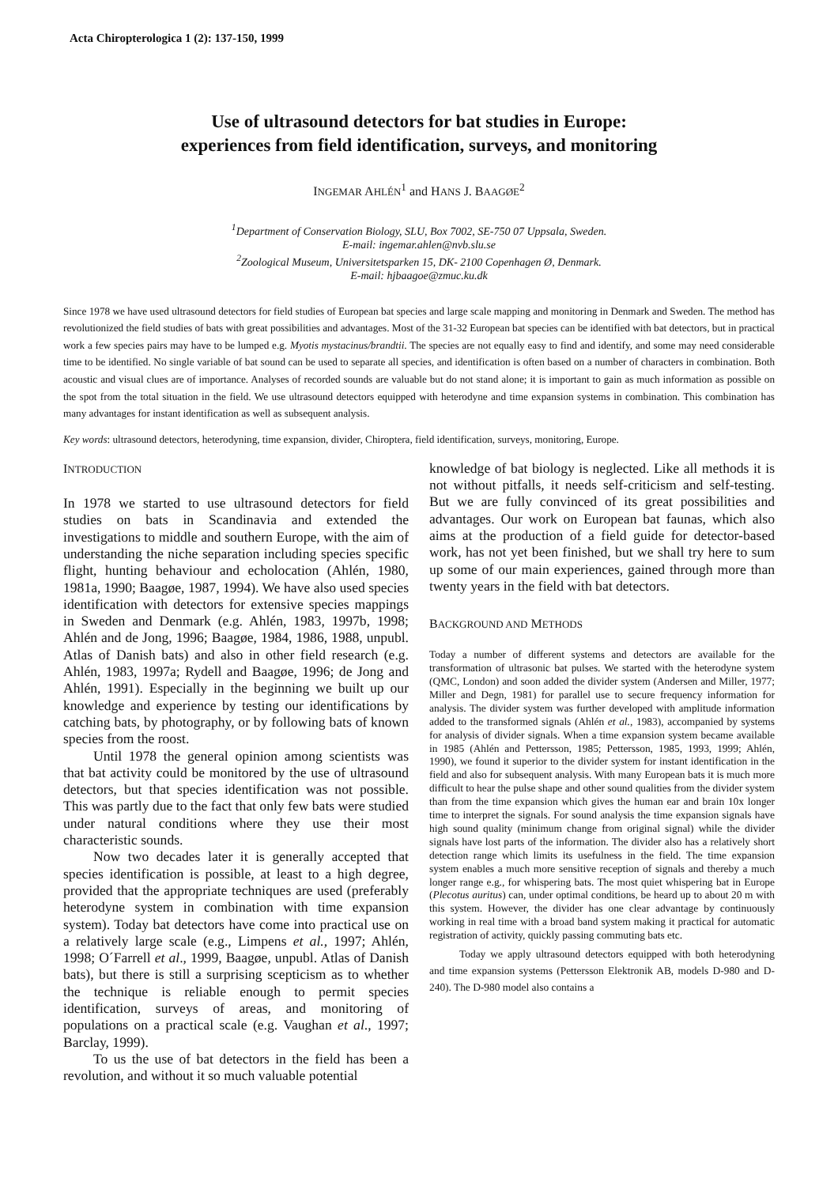Acta Chiropterologica 1 (2): 137-150, 1999
Use of ultrasound detectors for bat studies in Europe:
experiences from field identification, surveys, and monitoring
INGEMAR AHLÉN<sup>1</sup> and HANS J. BAAGØE<sup>2</sup>
<sup>1</sup> Department of Conservation Biology, SLU, Box 7002, SE-750 07 Uppsala, Sweden.
E-mail: ingemar.ahlen@nvb.slu.se
<sup>2</sup> Zoological Museum, Universitetsparken 15, DK- 2100 Copenhagen Ø, Denmark.
E-mail: hjbaagoe@zmuc.ku.dk
Since 1978 we have used ultrasound detectors for field studies of European bat species and large scale mapping and monitoring in Denmark and Sweden. The method has revolutionized the field studies of bats with great possibilities and advantages. Most of the 31-32 European bat species can be identified with bat detectors, but in practical work a few species pairs may have to be lumped e.g. Myotis mystacinus/brandtii. The species are not equally easy to find and identify, and some may need considerable time to be identified. No single variable of bat sound can be used to separate all species, and identification is often based on a number of characters in combination. Both acoustic and visual clues are of importance. Analyses of recorded sounds are valuable but do not stand alone; it is important to gain as much information as possible on the spot from the total situation in the field. We use ultrasound detectors equipped with heterodyne and time expansion systems in combination. This combination has many advantages for instant identification as well as subsequent analysis.
Key words: ultrasound detectors, heterodyning, time expansion, divider, Chiroptera, field identification, surveys, monitoring, Europe.
INTRODUCTION
In 1978 we started to use ultrasound detectors for field studies on bats in Scandinavia and extended the investigations to middle and southern Europe, with the aim of understanding the niche separation including species specific flight, hunting behaviour and echolocation (Ahlén, 1980, 1981a, 1990; Baagøe, 1987, 1994). We have also used species identification with detectors for extensive species mappings in Sweden and Denmark (e.g. Ahlén, 1983, 1997b, 1998; Ahlén and de Jong, 1996; Baagøe, 1984, 1986, 1988, unpubl. Atlas of Danish bats) and also in other field research (e.g. Ahlén, 1983, 1997a; Rydell and Baagøe, 1996; de Jong and Ahlén, 1991). Especially in the beginning we built up our knowledge and experience by testing our identifications by catching bats, by photography, or by following bats of known species from the roost.
Until 1978 the general opinion among scientists was that bat activity could be monitored by the use of ultrasound detectors, but that species identification was not possible. This was partly due to the fact that only few bats were studied under natural conditions where they use their most characteristic sounds.
Now two decades later it is generally accepted that species identification is possible, at least to a high degree, provided that the appropriate techniques are used (preferably heterodyne system in combination with time expansion system). Today bat detectors have come into practical use on a relatively large scale (e.g., Limpens et al., 1997; Ahlén, 1998; O´Farrell et al., 1999, Baagøe, unpubl. Atlas of Danish bats), but there is still a surprising scepticism as to whether the technique is reliable enough to permit species identification, surveys of areas, and monitoring of populations on a practical scale (e.g. Vaughan et al., 1997; Barclay, 1999).
To us the use of bat detectors in the field has been a revolution, and without it so much valuable potential
knowledge of bat biology is neglected. Like all methods it is not without pitfalls, it needs self-criticism and self-testing. But we are fully convinced of its great possibilities and advantages. Our work on European bat faunas, which also aims at the production of a field guide for detector-based work, has not yet been finished, but we shall try here to sum up some of our main experiences, gained through more than twenty years in the field with bat detectors.
BACKGROUND AND METHODS
Today a number of different systems and detectors are available for the transformation of ultrasonic bat pulses. We started with the heterodyne system (QMC, London) and soon added the divider system (Andersen and Miller, 1977; Miller and Degn, 1981) for parallel use to secure frequency information for analysis. The divider system was further developed with amplitude information added to the transformed signals (Ahlén et al., 1983), accompanied by systems for analysis of divider signals. When a time expansion system became available in 1985 (Ahlén and Pettersson, 1985; Pettersson, 1985, 1993, 1999; Ahlén, 1990), we found it superior to the divider system for instant identification in the field and also for subsequent analysis. With many European bats it is much more difficult to hear the pulse shape and other sound qualities from the divider system than from the time expansion which gives the human ear and brain 10x longer time to interpret the signals. For sound analysis the time expansion signals have high sound quality (minimum change from original signal) while the divider signals have lost parts of the information. The divider also has a relatively short detection range which limits its usefulness in the field. The time expansion system enables a much more sensitive reception of signals and thereby a much longer range e.g., for whispering bats. The most quiet whispering bat in Europe (Plecotus auritus) can, under optimal conditions, be heard up to about 20 m with this system. However, the divider has one clear advantage by continuously working in real time with a broad band system making it practical for automatic registration of activity, quickly passing commuting bats etc.
Today we apply ultrasound detectors equipped with both heterodyning and time expansion systems (Pettersson Elektronik AB, models D-980 and D-240). The D-980 model also contains a